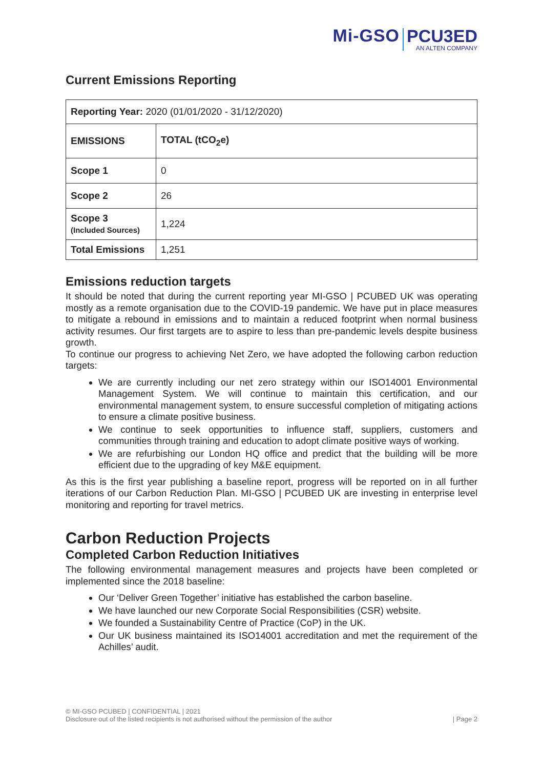Mi-GSO
PCU3ED
AN ALTEN COMPANY
Current Emissions Reporting
| Reporting Year: 2020 (01/01/2020 - 31/12/2020) | |
| EMISSIONS | TOTAL (tCO<sub>2</sub>e) |
| Scope 1 | 0 |
| Scope 2 | 26 |
| Scope 3 (Included Sources) | 1,224 |
| Total Emissions | 1,251 |
Emissions reduction targets
It should be noted that during the current reporting year MI-GSO | PCUBED UK was operating mostly as a remote organisation due to the COVID-19 pandemic. We have put in place measures to mitigate a rebound in emissions and to maintain a reduced footprint when normal business activity resumes. Our first targets are to aspire to less than pre-pandemic levels despite business growth.
To continue our progress to achieving Net Zero, we have adopted the following carbon reduction targets:
We are currently including our net zero strategy within our ISO14001 Environmental Management System. We will continue to maintain this certification, and our environmental management system, to ensure successful completion of mitigating actions to ensure a climate positive business.
We continue to seek opportunities to influence staff, suppliers, customers and communities through training and education to adopt climate positive ways of working.
We are refurbishing our London HQ office and predict that the building will be more efficient due to the upgrading of key M&E equipment.
As this is the first year publishing a baseline report, progress will be reported on in all further iterations of our Carbon Reduction Plan. MI-GSO | PCUBED UK are investing in enterprise level monitoring and reporting for travel metrics.
Carbon Reduction Projects
Completed Carbon Reduction Initiatives
The following environmental management measures and projects have been completed or implemented since the 2018 baseline:
Our ‘Deliver Green Together’ initiative has established the carbon baseline.
We have launched our new Corporate Social Responsibilities (CSR) website.
We founded a Sustainability Centre of Practice (CoP) in the UK.
Our UK business maintained its ISO14001 accreditation and met the requirement of the Achilles’ audit.
© MI-GSO PCUBED | CONFIDENTIAL | 2021
| Page 2 Disclosure out of the listed recipients is not authorised without the permission of the author